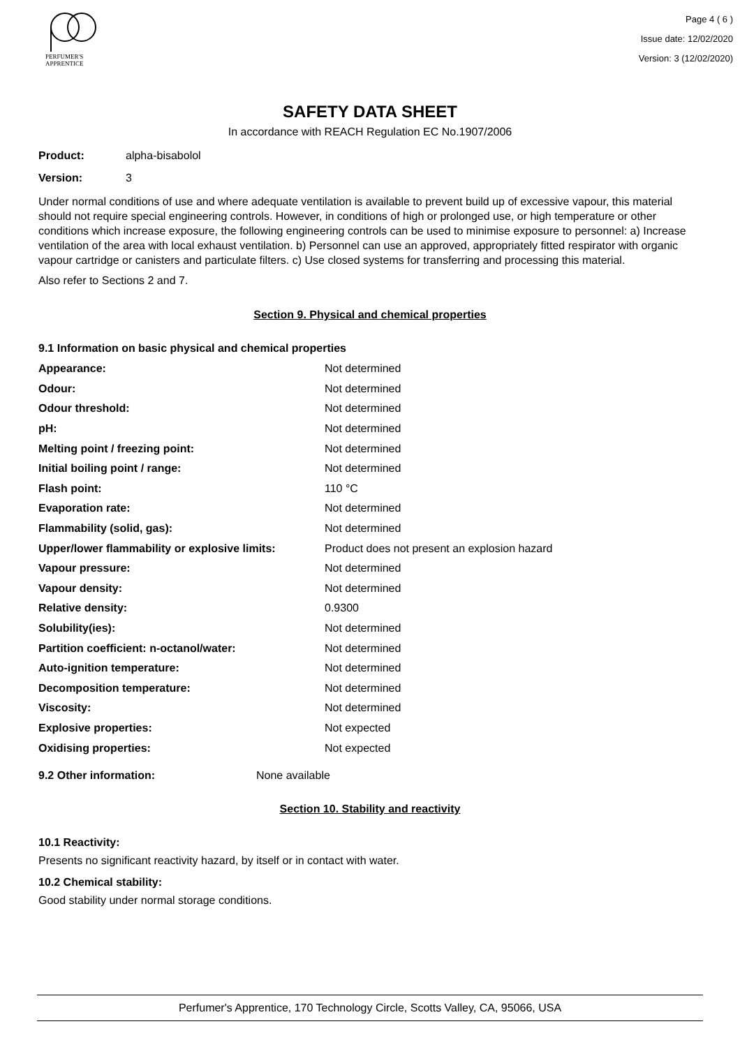PERFUMER'S
APPRENTICE
Page 4 ( 6 )
Issue date: 12/02/2020
Version: 3 (12/02/2020)
SAFETY DATA SHEET
In accordance with REACH Regulation EC No.1907/2006
Product: alpha-bisabolol
Version: 3
Under normal conditions of use and where adequate ventilation is available to prevent build up of excessive vapour, this material should not require special engineering controls. However, in conditions of high or prolonged use, or high temperature or other conditions which increase exposure, the following engineering controls can be used to minimise exposure to personnel: a) Increase ventilation of the area with local exhaust ventilation. b) Personnel can use an approved, appropriately fitted respirator with organic vapour cartridge or canisters and particulate filters. c) Use closed systems for transferring and processing this material.
Also refer to Sections 2 and 7.
Section 9. Physical and chemical properties
9.1 Information on basic physical and chemical properties
| Appearance: | Not determined |
| Odour: | Not determined |
| Odour threshold: | Not determined |
| pH: | Not determined |
| Melting point / freezing point: | Not determined |
| Initial boiling point / range: | Not determined |
| Flash point: | 110 °C |
| Evaporation rate: | Not determined |
| Flammability (solid, gas): | Not determined |
| Upper/lower flammability or explosive limits: | Product does not present an explosion hazard |
| Vapour pressure: | Not determined |
| Vapour density: | Not determined |
| Relative density: | 0.9300 |
| Solubility(ies): | Not determined |
| Partition coefficient: n-octanol/water: | Not determined |
| Auto-ignition temperature: | Not determined |
| Decomposition temperature: | Not determined |
| Viscosity: | Not determined |
| Explosive properties: | Not expected |
| Oxidising properties: | Not expected |
9.2 Other information: None available
Section 10. Stability and reactivity
10.1 Reactivity:
Presents no significant reactivity hazard, by itself or in contact with water.
10.2 Chemical stability:
Good stability under normal storage conditions.
Perfumer's Apprentice, 170 Technology Circle, Scotts Valley, CA, 95066, USA